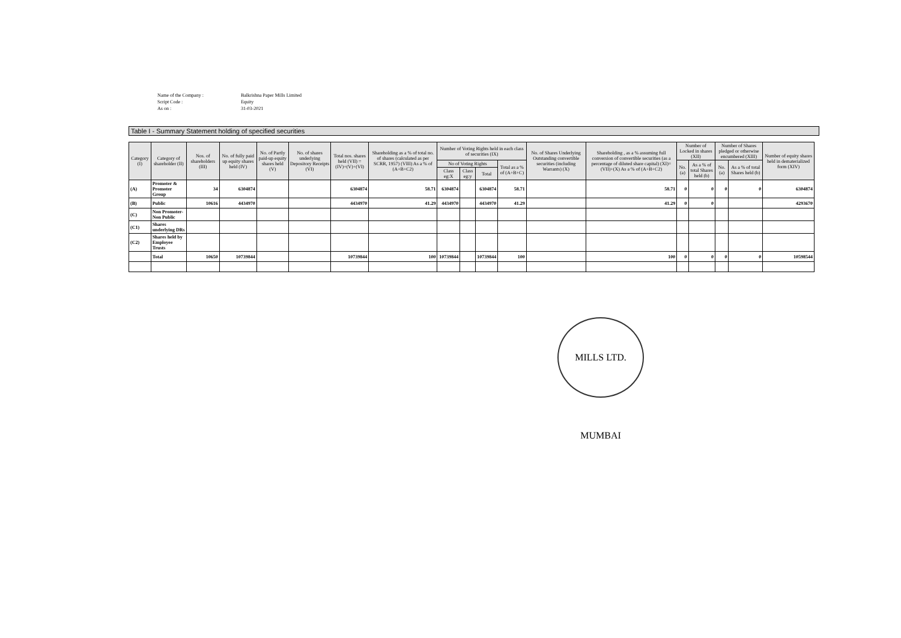| Name of the Company : | Balkrishna Paper Mills Limited |
| Script Code : | Equity |
| As on : | 31-03-2021 |
Table I - Summary Statement holding of specified securities
| Category (I) | Category of shareholder (II) | Nos. of shareholders (III) | No. of fully paid up equity shares held (IV) | No. of Partly paid-up equity shares held (V) | No. of shares underlying Depository Receipts (VI) | Total nos. shares held (VII) = (IV)+(V)+(VI) | Shareholding as a % of total no. of shares (calculated as per SCRR, 1957) (VIII) As a % of (A+B+C2) | Number of Voting Rights held in each class of securities (IX) | | | | No. of Shares Underlying Outstanding convertible securities (including Warrants) (X) | Shareholding , as a % assuming full conversion of convertible securities (as a percentage of diluted share capital) (XI)= (VII)+(X) As a % of (A+B+C2) | Number of Locked in shares (XII) | | Number of Shares pledged or otherwise encumbered (XIII) | | Number of equity shares held in dematerialized form (XIV) |
| --- | --- | --- | --- | --- | --- | --- | --- | --- | --- | --- | --- | --- | --- | --- | --- | --- | --- | --- |
| | | | | | | | | No of Voting Rights | | | Total as a % of (A+B+C) | | | No. (a) | As a % of total Shares held (b) | No. (a) | As a % of total Shares held (b) | |
| | | | | | | | | Class eg:X | Class eg:y | Total | | | | | | | | |
| (A) | Promoter & Promoter Group | 34 | 6304874 | | | 6304874 | 58.71 | 6304874 | | 6304874 | 58.71 | | 58.71 | 0 | 0 | 0 | 0 | 6304874 |
| (B) | Public | 10616 | 4434970 | | | 4434970 | 41.29 | 4434970 | | 4434970 | 41.29 | | 41.29 | 0 | 0 | | | 4293670 |
| (C) | Non Promoter- Non Public | | | | | | | | | | | | | | | | | |
| (C1) | Shares underlying DRs | | | | | | | | | | | | | | | | | |
| (C2) | Shares held by Employee Trusts | | | | | | | | | | | | | | | | | |
| | Total | 10650 | 10739844 | | | 10739844 | 100 | 10739844 | | 10739844 | 100 | | 100 | 0 | 0 | 0 | 0 | 10598544 |
MILLS LTD. MUMBAI